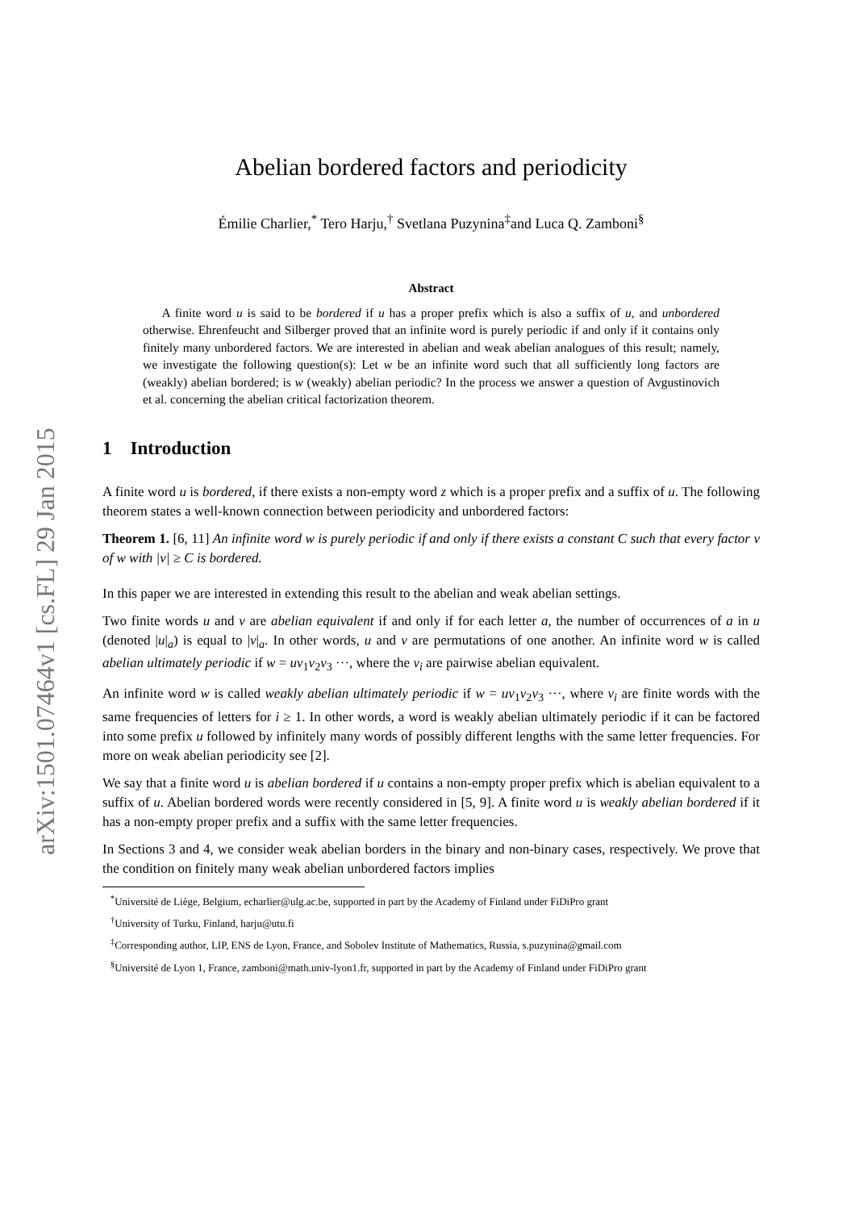arXiv:1501.07464v1 [cs.FL] 29 Jan 2015
Abelian bordered factors and periodicity
Émilie Charlier,<sup>*</sup> Tero Harju,<sup>†</sup> Svetlana Puzynina<sup>‡</sup>and Luca Q. Zamboni<sup>§</sup>
Abstract
A finite word u is said to be bordered if u has a proper prefix which is also a suffix of u, and unbordered otherwise. Ehrenfeucht and Silberger proved that an infinite word is purely periodic if and only if it contains only finitely many unbordered factors. We are interested in abelian and weak abelian analogues of this result; namely, we investigate the following question(s): Let w be an infinite word such that all sufficiently long factors are (weakly) abelian bordered; is w (weakly) abelian periodic? In the process we answer a question of Avgustinovich et al. concerning the abelian critical factorization theorem.
1 Introduction
A finite word u is bordered, if there exists a non-empty word z which is a proper prefix and a suffix of u. The following theorem states a well-known connection between periodicity and unbordered factors:
Theorem 1. [6, 11] An infinite word w is purely periodic if and only if there exists a constant C such that every factor v of w with |v| ≥ C is bordered.
In this paper we are interested in extending this result to the abelian and weak abelian settings.
Two finite words u and v are abelian equivalent if and only if for each letter a, the number of occurrences of a in u (denoted |u|<sub>a</sub>) is equal to |v|<sub>a</sub>. In other words, u and v are permutations of one another. An infinite word w is called abelian ultimately periodic if w = uv<sub>1</sub>v<sub>2</sub>v<sub>3</sub> ···, where the v<sub>i</sub> are pairwise abelian equivalent.
An infinite word w is called weakly abelian ultimately periodic if w = uv<sub>1</sub>v<sub>2</sub>v<sub>3</sub> ···, where v<sub>i</sub> are finite words with the same frequencies of letters for i ≥ 1. In other words, a word is weakly abelian ultimately periodic if it can be factored into some prefix u followed by infinitely many words of possibly different lengths with the same letter frequencies. For more on weak abelian periodicity see [2].
We say that a finite word u is abelian bordered if u contains a non-empty proper prefix which is abelian equivalent to a suffix of u. Abelian bordered words were recently considered in [5, 9]. A finite word u is weakly abelian bordered if it has a non-empty proper prefix and a suffix with the same letter frequencies.
In Sections 3 and 4, we consider weak abelian borders in the binary and non-binary cases, respectively. We prove that the condition on finitely many weak abelian unbordered factors implies
<sup>*</sup> Université de Liège, Belgium, echarlier@ulg.ac.be, supported in part by the Academy of Finland under FiDiPro grant
<sup>†</sup> University of Turku, Finland, harju@utu.fi
<sup>‡</sup> Corresponding author, LIP, ENS de Lyon, France, and Sobolev Institute of Mathematics, Russia, s.puzynina@gmail.com
<sup>§</sup> Université de Lyon 1, France, zamboni@math.univ-lyon1.fr, supported in part by the Academy of Finland under FiDiPro grant